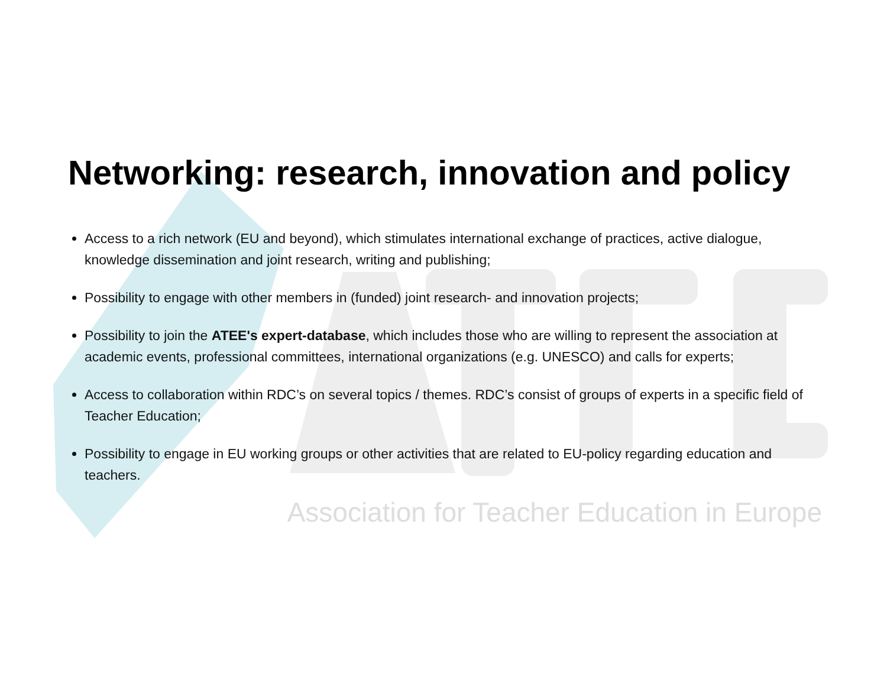Networking: research, innovation and policy
Access to a rich network (EU and beyond), which stimulates international exchange of practices, active dialogue, knowledge dissemination and joint research, writing and publishing;
Possibility to engage with other members in (funded) joint research- and innovation projects;
Possibility to join the ATEE's expert-database, which includes those who are willing to represent the association at academic events, professional committees, international organizations (e.g. UNESCO) and calls for experts;
Access to collaboration within RDC’s on several topics / themes. RDC’s consist of groups of experts in a specific field of Teacher Education;
Possibility to engage in EU working groups or other activities that are related to EU-policy regarding education and teachers.
Association for Teacher Education in Europe